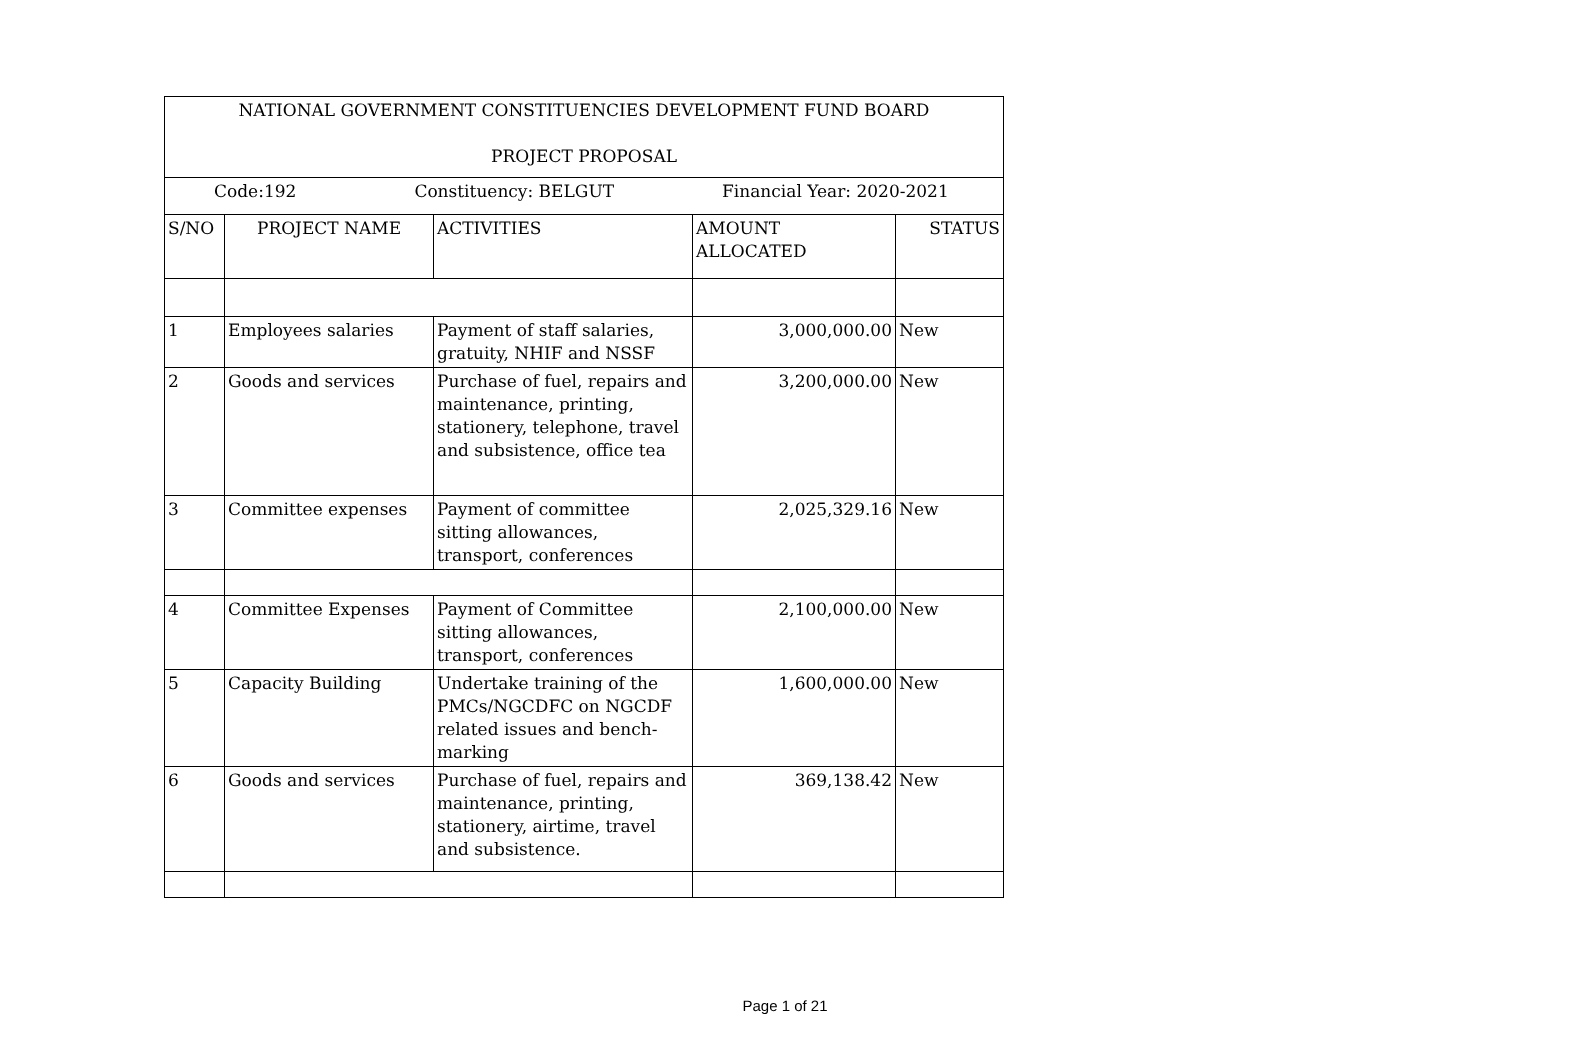| NATIONAL GOVERNMENT CONSTITUENCIES DEVELOPMENT FUND BOARD PROJECT PROPOSAL | | | | |
| Code:192 Constituency: BELGUT Financial Year: 2020-2021 | | | | |
| S/NO | PROJECT NAME | ACTIVITIES | AMOUNT ALLOCATED | STATUS |
| 1 | Employees salaries | Payment of staff salaries, gratuity, NHIF and NSSF | 3,000,000.00 | New |
| 2 | Goods and services | Purchase of fuel, repairs and maintenance, printing, stationery, telephone, travel and subsistence, office tea | 3,200,000.00 | New |
| 3 | Committee expenses | Payment of committee sitting allowances, transport, conferences | 2,025,329.16 | New |
| 4 | Committee Expenses | Payment of Committee sitting allowances, transport, conferences | 2,100,000.00 | New |
| 5 | Capacity Building | Undertake training of the PMCs/NGCDFC on NGCDF related issues and bench-marking | 1,600,000.00 | New |
| 6 | Goods and services | Purchase of fuel, repairs and maintenance, printing, stationery, airtime, travel and subsistence. | 369,138.42 | New |
Page 1 of 21